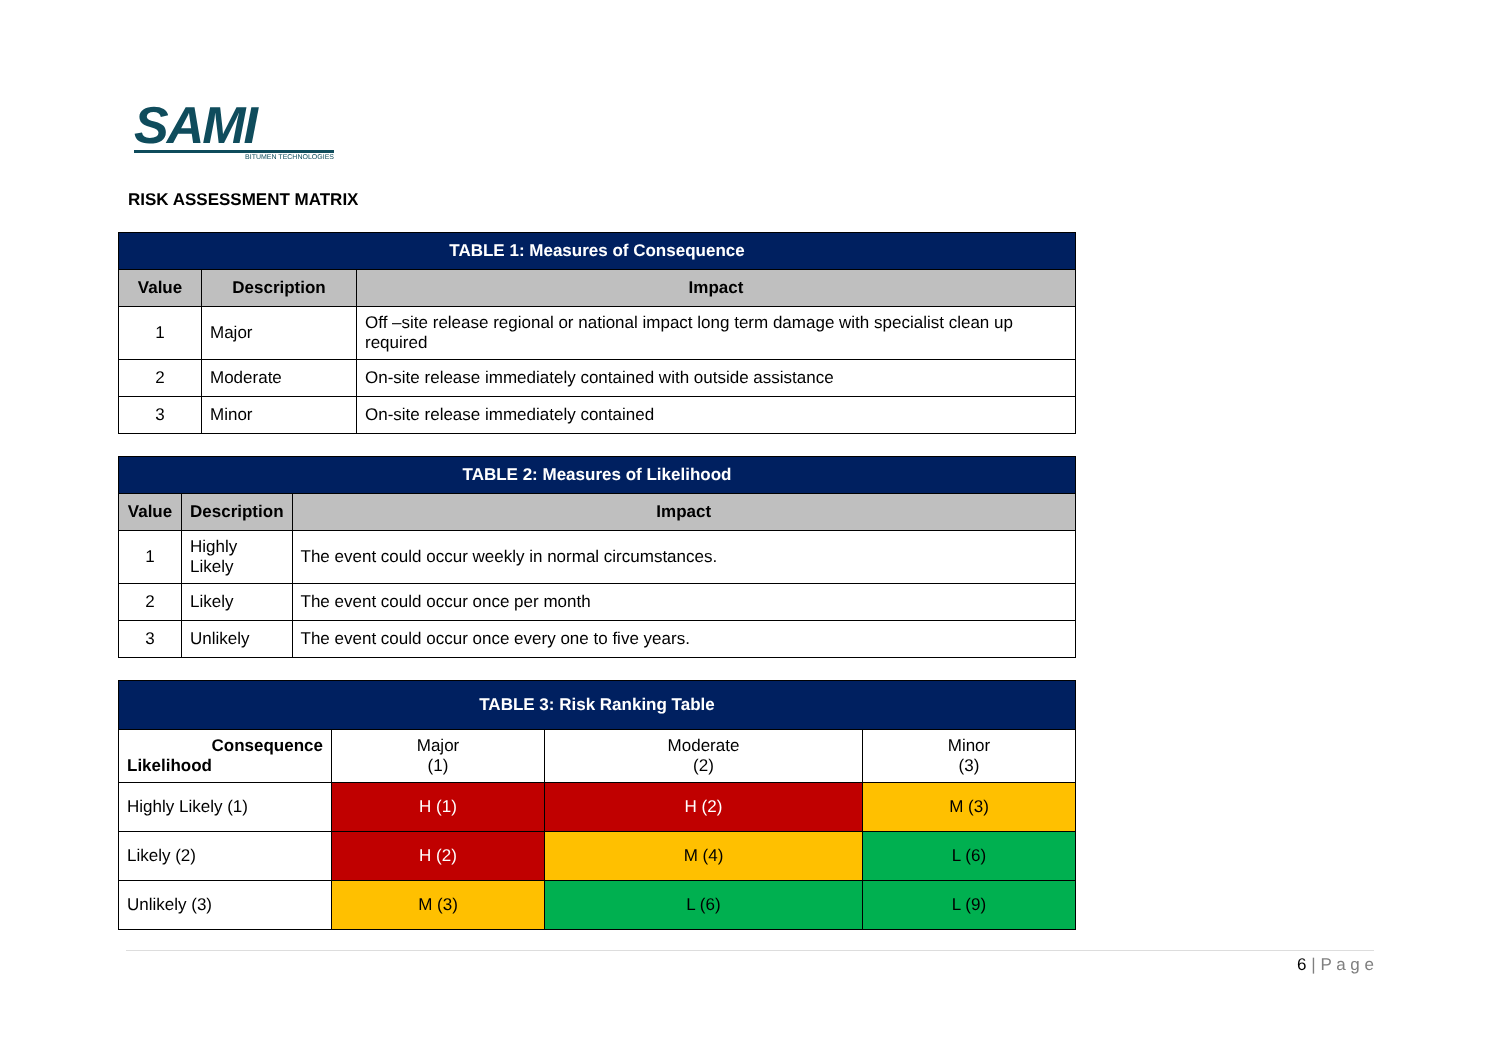SAMI
BITUMEN TECHNOLOGIES
RISK ASSESSMENT MATRIX
| TABLE 1: Measures of Consequence | | |
| Value | Description | Impact |
| 1 | Major | Off –site release regional or national impact long term damage with specialist clean up required |
| 2 | Moderate | On-site release immediately contained with outside assistance |
| 3 | Minor | On-site release immediately contained |
| TABLE 2: Measures of Likelihood | | |
| Value | Description | Impact |
| 1 | Highly Likely | The event could occur weekly in normal circumstances. |
| 2 | Likely | The event could occur once per month |
| 3 | Unlikely | The event could occur once every one to five years. |
| TABLE 3: Risk Ranking Table | | | |
| Consequence Likelihood | Major (1) | Moderate (2) | Minor (3) |
| Highly Likely (1) | H (1) | H (2) | M (3) |
| Likely (2) | H (2) | M (4) | L (6) |
| Unlikely (3) | M (3) | L (6) | L (9) |
6 | P a g e